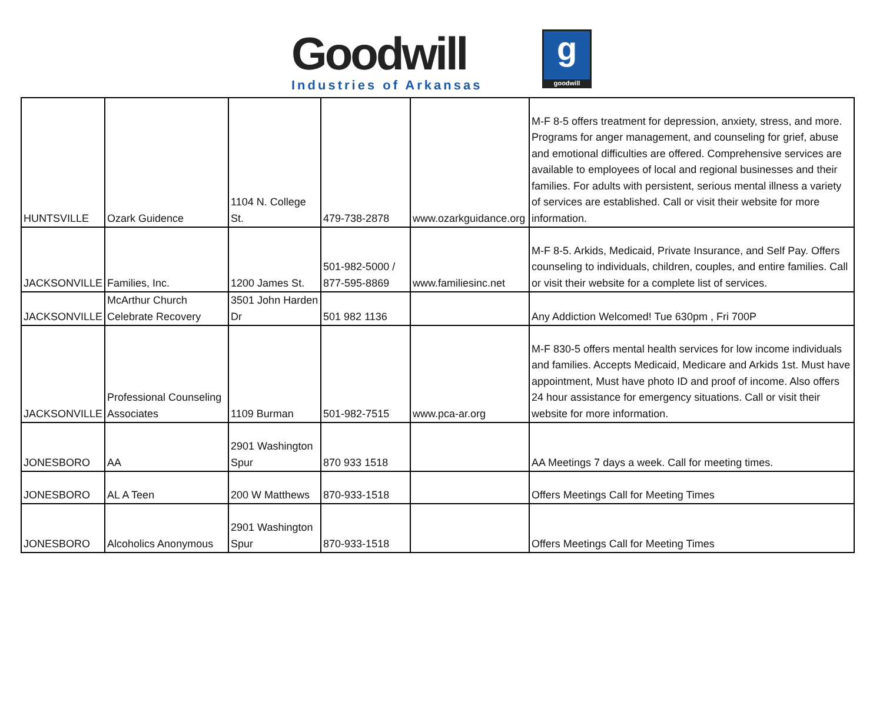Goodwill
Industries of Arkansas
ggoodwill
| HUNTSVILLE | Ozark Guidence | 1104 N. College St. | 479-738-2878 | www.ozarkguidance.org | M-F 8-5 offers treatment for depression, anxiety, stress, and more. Programs for anger management, and counseling for grief, abuse and emotional difficulties are offered. Comprehensive services are available to employees of local and regional businesses and their families. For adults with persistent, serious mental illness a variety of services are established. Call or visit their website for more information. |
| JACKSONVILLE | Families, Inc. | 1200 James St. | 501-982-5000 / 877-595-8869 | www.familiesinc.net | M-F 8-5. Arkids, Medicaid, Private Insurance, and Self Pay. Offers counseling to individuals, children, couples, and entire families. Call or visit their website for a complete list of services. |
| JACKSONVILLE | McArthur Church Celebrate Recovery | 3501 John Harden Dr | 501 982 1136 | | Any Addiction Welcomed! Tue 630pm , Fri 700P |
| JACKSONVILLE | Professional Counseling Associates | 1109 Burman | 501-982-7515 | www.pca-ar.org | M-F 830-5 offers mental health services for low income individuals and families. Accepts Medicaid, Medicare and Arkids 1st. Must have appointment, Must have photo ID and proof of income. Also offers 24 hour assistance for emergency situations. Call or visit their website for more information. |
| JONESBORO | AA | 2901 Washington Spur | 870 933 1518 | | AA Meetings 7 days a week. Call for meeting times. |
| JONESBORO | AL A Teen | 200 W Matthews | 870-933-1518 | | Offers Meetings Call for Meeting Times |
| JONESBORO | Alcoholics Anonymous | 2901 Washington Spur | 870-933-1518 | | Offers Meetings Call for Meeting Times |